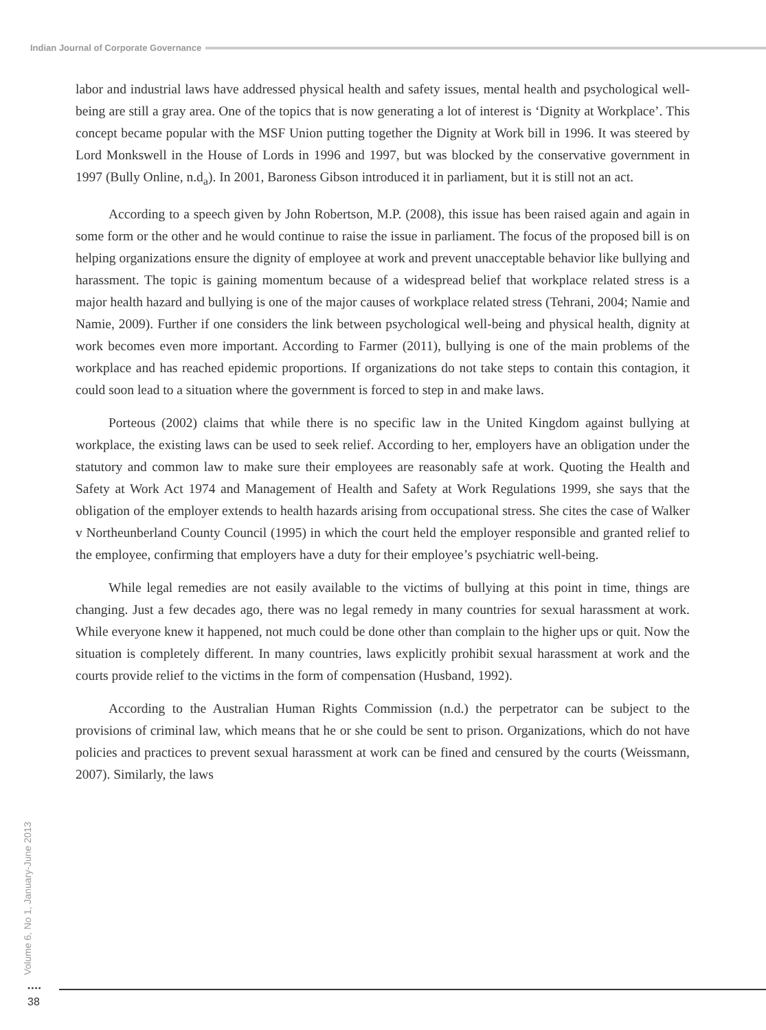Indian Journal of Corporate Governance
labor and industrial laws have addressed physical health and safety issues, mental health and psychological well-being are still a gray area. One of the topics that is now generating a lot of interest is ‘Dignity at Workplace’. This concept became popular with the MSF Union putting together the Dignity at Work bill in 1996. It was steered by Lord Monkswell in the House of Lords in 1996 and 1997, but was blocked by the conservative government in 1997 (Bully Online, n.d<sub>a</sub>). In 2001, Baroness Gibson introduced it in parliament, but it is still not an act.
According to a speech given by John Robertson, M.P. (2008), this issue has been raised again and again in some form or the other and he would continue to raise the issue in parliament. The focus of the proposed bill is on helping organizations ensure the dignity of employee at work and prevent unacceptable behavior like bullying and harassment. The topic is gaining momentum because of a widespread belief that workplace related stress is a major health hazard and bullying is one of the major causes of workplace related stress (Tehrani, 2004; Namie and Namie, 2009). Further if one considers the link between psychological well-being and physical health, dignity at work becomes even more important. According to Farmer (2011), bullying is one of the main problems of the workplace and has reached epidemic proportions. If organizations do not take steps to contain this contagion, it could soon lead to a situation where the government is forced to step in and make laws.
Porteous (2002) claims that while there is no specific law in the United Kingdom against bullying at workplace, the existing laws can be used to seek relief. According to her, employers have an obligation under the statutory and common law to make sure their employees are reasonably safe at work. Quoting the Health and Safety at Work Act 1974 and Management of Health and Safety at Work Regulations 1999, she says that the obligation of the employer extends to health hazards arising from occupational stress. She cites the case of Walker v Northeunberland County Council (1995) in which the court held the employer responsible and granted relief to the employee, confirming that employers have a duty for their employee’s psychiatric well-being.
While legal remedies are not easily available to the victims of bullying at this point in time, things are changing. Just a few decades ago, there was no legal remedy in many countries for sexual harassment at work. While everyone knew it happened, not much could be done other than complain to the higher ups or quit. Now the situation is completely different. In many countries, laws explicitly prohibit sexual harassment at work and the courts provide relief to the victims in the form of compensation (Husband, 1992).
According to the Australian Human Rights Commission (n.d.) the perpetrator can be subject to the provisions of criminal law, which means that he or she could be sent to prison. Organizations, which do not have policies and practices to prevent sexual harassment at work can be fined and censured by the courts (Weissmann, 2007). Similarly, the laws
Volume 6, No 1, January-June 2013
••••
38